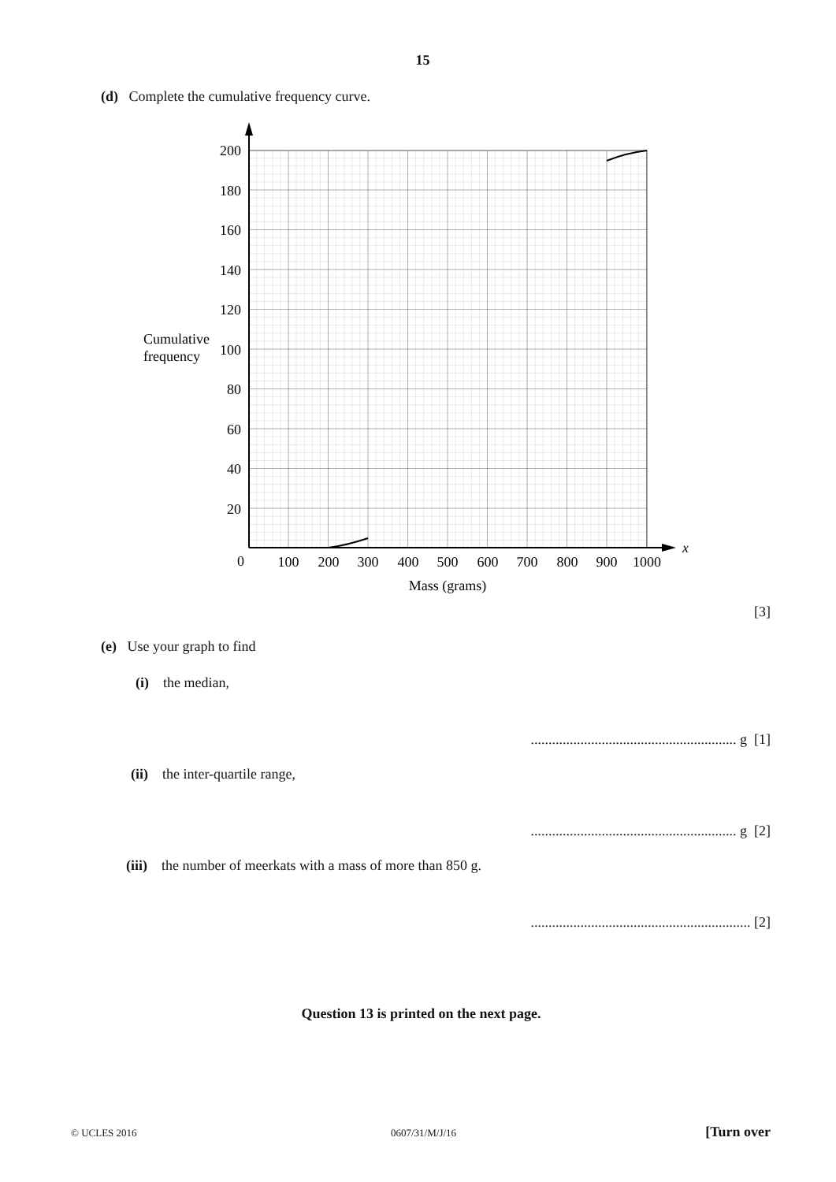15
(d) Complete the cumulative frequency curve.
200
180
160
140
120
100
80
60
40
20
0
100
200
300
400
500
600
700
800
900
1000
Mass (grams)
x
Cumulative
frequency
[3]
(e) Use your graph to find
(i) the median,
.......................................................... g [1]
(ii) the inter-quartile range,
.......................................................... g [2]
(iii) the number of meerkats with a mass of more than 850 g.
.............................................................. [2]
Question 13 is printed on the next page.
© UCLES 2016 0607/31/M/J/16 [Turn over